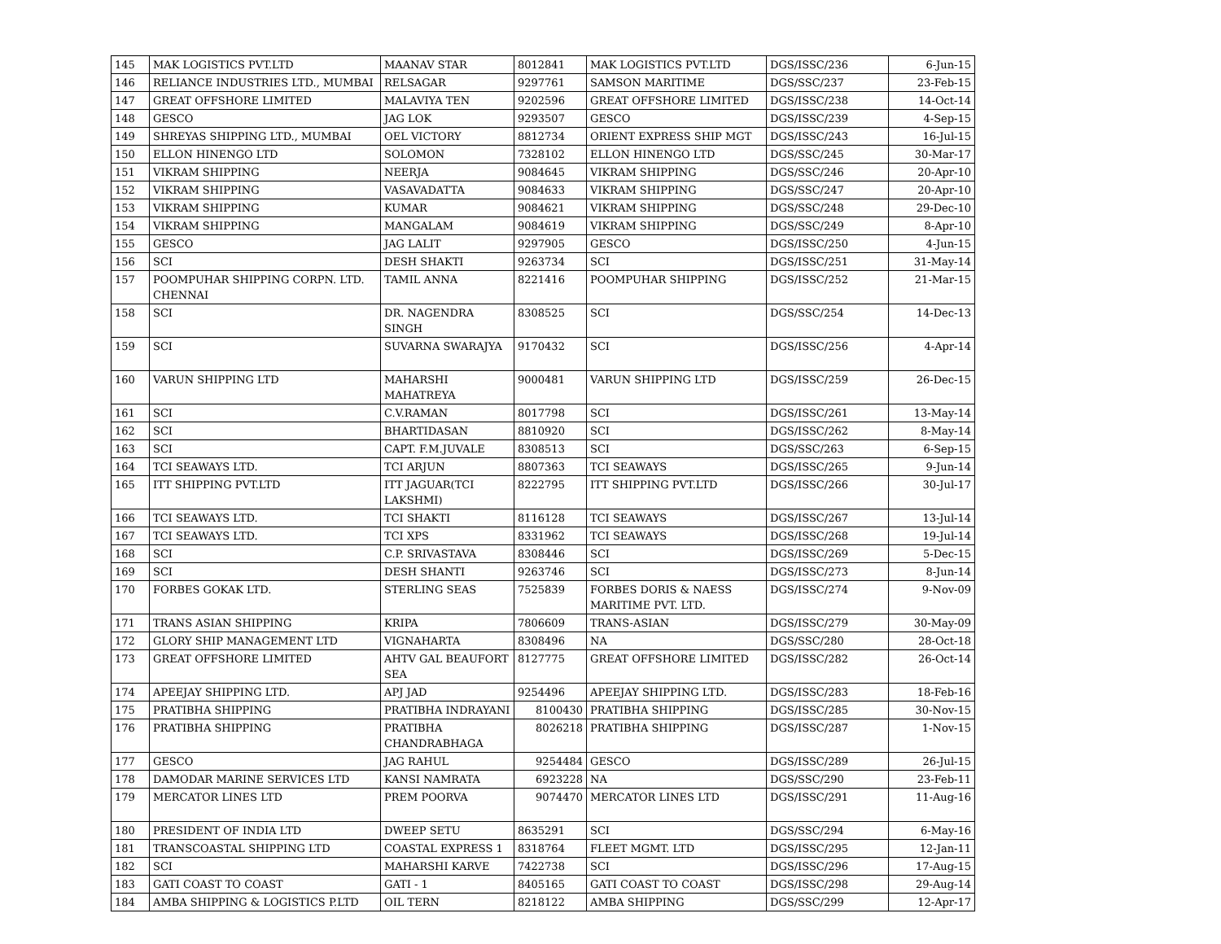| 145 | MAK LOGISTICS PVT.LTD | MAANAV STAR | 8012841 | MAK LOGISTICS PVT.LTD | DGS/ISSC/236 | 6-Jun-15 |
| 146 | RELIANCE INDUSTRIES LTD., MUMBAI | RELSAGAR | 9297761 | SAMSON MARITIME | DGS/SSC/237 | 23-Feb-15 |
| 147 | GREAT OFFSHORE LIMITED | MALAVIYA TEN | 9202596 | GREAT OFFSHORE LIMITED | DGS/ISSC/238 | 14-Oct-14 |
| 148 | GESCO | JAG LOK | 9293507 | GESCO | DGS/ISSC/239 | 4-Sep-15 |
| 149 | SHREYAS SHIPPING LTD., MUMBAI | OEL VICTORY | 8812734 | ORIENT EXPRESS SHIP MGT | DGS/ISSC/243 | 16-Jul-15 |
| 150 | ELLON HINENGO LTD | SOLOMON | 7328102 | ELLON HINENGO LTD | DGS/SSC/245 | 30-Mar-17 |
| 151 | VIKRAM SHIPPING | NEERJA | 9084645 | VIKRAM SHIPPING | DGS/SSC/246 | 20-Apr-10 |
| 152 | VIKRAM SHIPPING | VASAVADATTA | 9084633 | VIKRAM SHIPPING | DGS/SSC/247 | 20-Apr-10 |
| 153 | VIKRAM SHIPPING | KUMAR | 9084621 | VIKRAM SHIPPING | DGS/SSC/248 | 29-Dec-10 |
| 154 | VIKRAM SHIPPING | MANGALAM | 9084619 | VIKRAM SHIPPING | DGS/SSC/249 | 8-Apr-10 |
| 155 | GESCO | JAG LALIT | 9297905 | GESCO | DGS/ISSC/250 | 4-Jun-15 |
| 156 | SCI | DESH SHAKTI | 9263734 | SCI | DGS/ISSC/251 | 31-May-14 |
| 157 | POOMPUHAR SHIPPING CORPN. LTD. CHENNAI | TAMIL ANNA | 8221416 | POOMPUHAR SHIPPING | DGS/ISSC/252 | 21-Mar-15 |
| 158 | SCI | DR. NAGENDRA SINGH | 8308525 | SCI | DGS/SSC/254 | 14-Dec-13 |
| 159 | SCI | SUVARNA SWARAJYA | 9170432 | SCI | DGS/ISSC/256 | 4-Apr-14 |
| 160 | VARUN SHIPPING LTD | MAHARSHI MAHATREYA | 9000481 | VARUN SHIPPING LTD | DGS/ISSC/259 | 26-Dec-15 |
| 161 | SCI | C.V.RAMAN | 8017798 | SCI | DGS/ISSC/261 | 13-May-14 |
| 162 | SCI | BHARTIDASAN | 8810920 | SCI | DGS/ISSC/262 | 8-May-14 |
| 163 | SCI | CAPT. F.M.JUVALE | 8308513 | SCI | DGS/SSC/263 | 6-Sep-15 |
| 164 | TCI SEAWAYS LTD. | TCI ARJUN | 8807363 | TCI SEAWAYS | DGS/ISSC/265 | 9-Jun-14 |
| 165 | ITT SHIPPING PVT.LTD | ITT JAGUAR(TCI LAKSHMI) | 8222795 | ITT SHIPPING PVT.LTD | DGS/ISSC/266 | 30-Jul-17 |
| 166 | TCI SEAWAYS LTD. | TCI SHAKTI | 8116128 | TCI SEAWAYS | DGS/ISSC/267 | 13-Jul-14 |
| 167 | TCI SEAWAYS LTD. | TCI XPS | 8331962 | TCI SEAWAYS | DGS/ISSC/268 | 19-Jul-14 |
| 168 | SCI | C.P. SRIVASTAVA | 8308446 | SCI | DGS/ISSC/269 | 5-Dec-15 |
| 169 | SCI | DESH SHANTI | 9263746 | SCI | DGS/ISSC/273 | 8-Jun-14 |
| 170 | FORBES GOKAK LTD. | STERLING SEAS | 7525839 | FORBES DORIS & NAESS MARITIME PVT. LTD. | DGS/ISSC/274 | 9-Nov-09 |
| 171 | TRANS ASIAN SHIPPING | KRIPA | 7806609 | TRANS-ASIAN | DGS/ISSC/279 | 30-May-09 |
| 172 | GLORY SHIP MANAGEMENT LTD | VIGNAHARTA | 8308496 | NA | DGS/SSC/280 | 28-Oct-18 |
| 173 | GREAT OFFSHORE LIMITED | AHTV GAL BEAUFORT SEA | 8127775 | GREAT OFFSHORE LIMITED | DGS/ISSC/282 | 26-Oct-14 |
| 174 | APEEJAY SHIPPING LTD. | APJ JAD | 9254496 | APEEJAY SHIPPING LTD. | DGS/ISSC/283 | 18-Feb-16 |
| 175 | PRATIBHA SHIPPING | PRATIBHA INDRAYANI | 8100430 | PRATIBHA SHIPPING | DGS/ISSC/285 | 30-Nov-15 |
| 176 | PRATIBHA SHIPPING | PRATIBHA CHANDRABHAGA | 8026218 | PRATIBHA SHIPPING | DGS/ISSC/287 | 1-Nov-15 |
| 177 | GESCO | JAG RAHUL | 9254484 | GESCO | DGS/ISSC/289 | 26-Jul-15 |
| 178 | DAMODAR MARINE SERVICES LTD | KANSI NAMRATA | 6923228 | NA | DGS/SSC/290 | 23-Feb-11 |
| 179 | MERCATOR LINES LTD | PREM POORVA | 9074470 | MERCATOR LINES LTD | DGS/ISSC/291 | 11-Aug-16 |
| 180 | PRESIDENT OF INDIA LTD | DWEEP SETU | 8635291 | SCI | DGS/SSC/294 | 6-May-16 |
| 181 | TRANSCOASTAL SHIPPING LTD | COASTAL EXPRESS 1 | 8318764 | FLEET MGMT. LTD | DGS/ISSC/295 | 12-Jan-11 |
| 182 | SCI | MAHARSHI KARVE | 7422738 | SCI | DGS/ISSC/296 | 17-Aug-15 |
| 183 | GATI COAST TO COAST | GATI - 1 | 8405165 | GATI COAST TO COAST | DGS/ISSC/298 | 29-Aug-14 |
| 184 | AMBA SHIPPING & LOGISTICS P.LTD | OIL TERN | 8218122 | AMBA SHIPPING | DGS/SSC/299 | 12-Apr-17 |